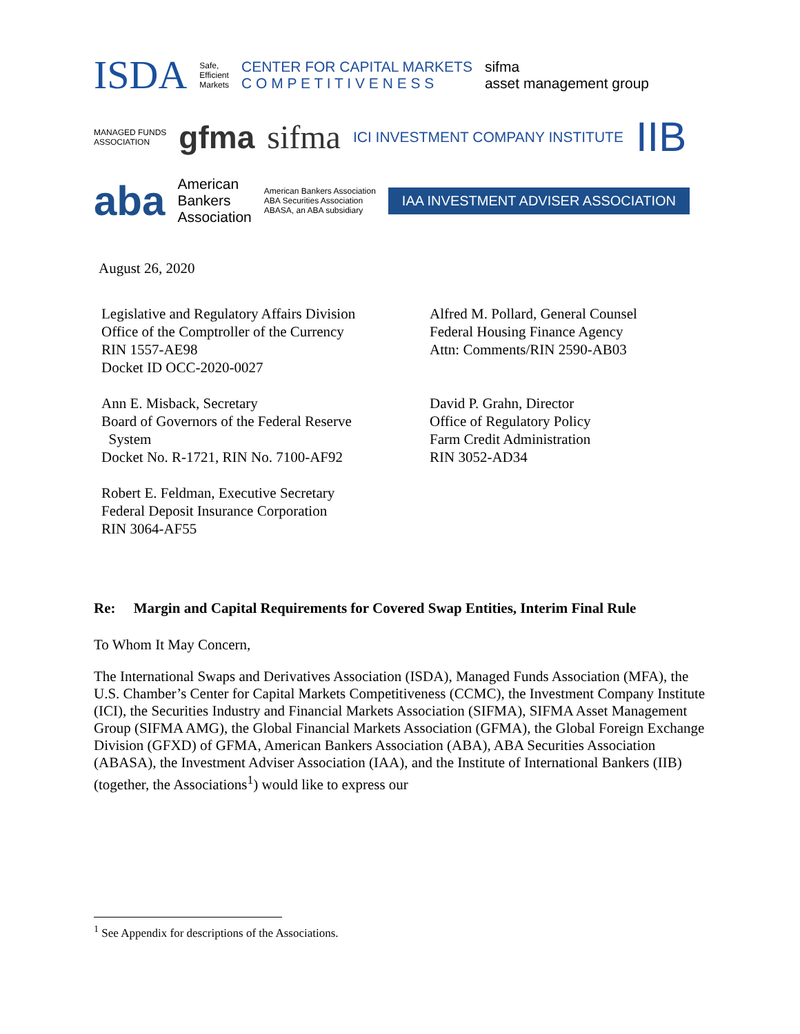ISDA Safe,
Efficient
Markets CENTER FOR CAPITAL MARKETS
C O M P E T I T I V E N E S S sifma
asset management group
MANAGED FUNDS
ASSOCIATION gfma sifma ICI INVESTMENT COMPANY INSTITUTE IIB
aba American
Bankers
Association American Bankers Association
ABA Securities Association
ABASA, an ABA subsidiary IAA INVESTMENT ADVISER ASSOCIATION
August 26, 2020
Legislative and Regulatory Affairs Division
Office of the Comptroller of the Currency
RIN 1557-AE98
Docket ID OCC-2020-0027
Ann E. Misback, Secretary
Board of Governors of the Federal Reserve
System
Docket No. R-1721, RIN No. 7100-AF92
Robert E. Feldman, Executive Secretary
Federal Deposit Insurance Corporation
RIN 3064-AF55
Alfred M. Pollard, General Counsel
Federal Housing Finance Agency
Attn: Comments/RIN 2590-AB03
David P. Grahn, Director
Office of Regulatory Policy
Farm Credit Administration
RIN 3052-AD34
Re: Margin and Capital Requirements for Covered Swap Entities, Interim Final Rule
To Whom It May Concern,
The International Swaps and Derivatives Association (ISDA), Managed Funds Association (MFA), the U.S. Chamber’s Center for Capital Markets Competitiveness (CCMC), the Investment Company Institute (ICI), the Securities Industry and Financial Markets Association (SIFMA), SIFMA Asset Management Group (SIFMA AMG), the Global Financial Markets Association (GFMA), the Global Foreign Exchange Division (GFXD) of GFMA, American Bankers Association (ABA), ABA Securities Association (ABASA), the Investment Adviser Association (IAA), and the Institute of International Bankers (IIB) (together, the Associations<sup>1</sup>) would like to express our
<sup>1</sup> See Appendix for descriptions of the Associations.